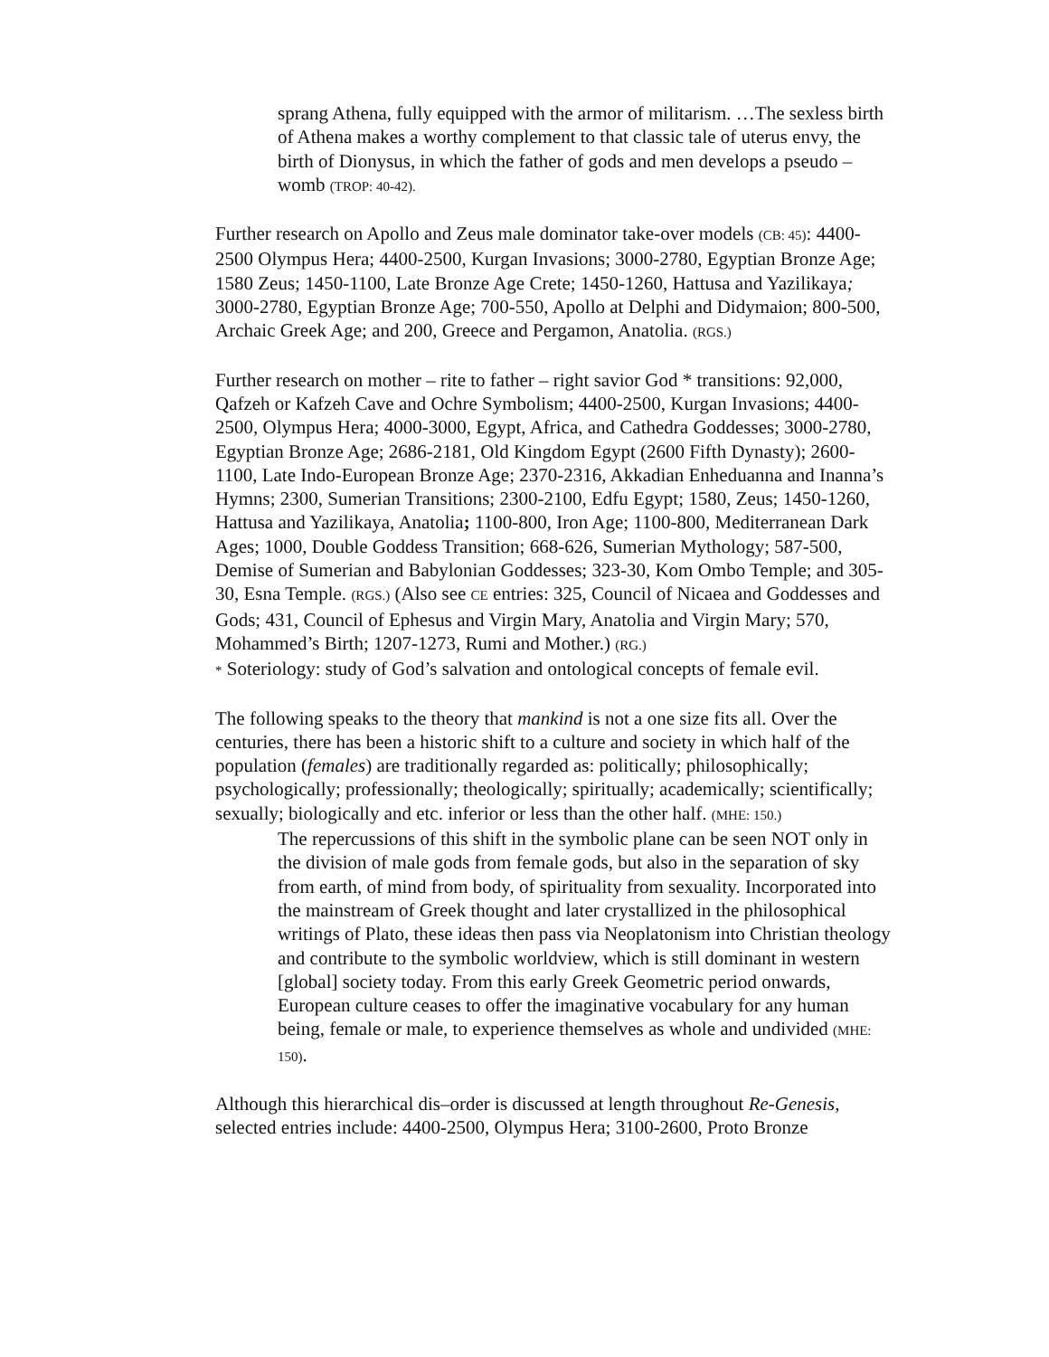sprang Athena, fully equipped with the armor of militarism. …The sexless birth of Athena makes a worthy complement to that classic tale of uterus envy, the birth of Dionysus, in which the father of gods and men develops a pseudo – womb (TROP: 40-42).
Further research on Apollo and Zeus male dominator take-over models (CB: 45): 4400-2500 Olympus Hera; 4400-2500, Kurgan Invasions; 3000-2780, Egyptian Bronze Age; 1580 Zeus; 1450-1100, Late Bronze Age Crete; 1450-1260, Hattusa and Yazilikaya; 3000-2780, Egyptian Bronze Age; 700-550, Apollo at Delphi and Didymaion; 800-500, Archaic Greek Age; and 200, Greece and Pergamon, Anatolia. (RGS.)
Further research on mother – rite to father – right savior God * transitions: 92,000, Qafzeh or Kafzeh Cave and Ochre Symbolism; 4400-2500, Kurgan Invasions; 4400-2500, Olympus Hera; 4000-3000, Egypt, Africa, and Cathedra Goddesses; 3000-2780, Egyptian Bronze Age; 2686-2181, Old Kingdom Egypt (2600 Fifth Dynasty); 2600-1100, Late Indo-European Bronze Age; 2370-2316, Akkadian Enheduanna and Inanna’s Hymns; 2300, Sumerian Transitions; 2300-2100, Edfu Egypt; 1580, Zeus; 1450-1260, Hattusa and Yazilikaya, Anatolia; 1100-800, Iron Age; 1100-800, Mediterranean Dark Ages; 1000, Double Goddess Transition; 668-626, Sumerian Mythology; 587-500, Demise of Sumerian and Babylonian Goddesses; 323-30, Kom Ombo Temple; and 305-30, Esna Temple. (RGS.) (Also see CE entries: 325, Council of Nicaea and Goddesses and Gods; 431, Council of Ephesus and Virgin Mary, Anatolia and Virgin Mary; 570, Mohammed’s Birth; 1207-1273, Rumi and Mother.) (RG.)
* Soteriology: study of God’s salvation and ontological concepts of female evil.
The following speaks to the theory that mankind is not a one size fits all. Over the centuries, there has been a historic shift to a culture and society in which half of the population (females) are traditionally regarded as: politically; philosophically; psychologically; professionally; theologically; spiritually; academically; scientifically; sexually; biologically and etc. inferior or less than the other half. (MHE: 150.)
The repercussions of this shift in the symbolic plane can be seen NOT only in the division of male gods from female gods, but also in the separation of sky from earth, of mind from body, of spirituality from sexuality. Incorporated into the mainstream of Greek thought and later crystallized in the philosophical writings of Plato, these ideas then pass via Neoplatonism into Christian theology and contribute to the symbolic worldview, which is still dominant in western [global] society today. From this early Greek Geometric period onwards, European culture ceases to offer the imaginative vocabulary for any human being, female or male, to experience themselves as whole and undivided (MHE: 150).
Although this hierarchical dis–order is discussed at length throughout Re-Genesis, selected entries include: 4400-2500, Olympus Hera; 3100-2600, Proto Bronze